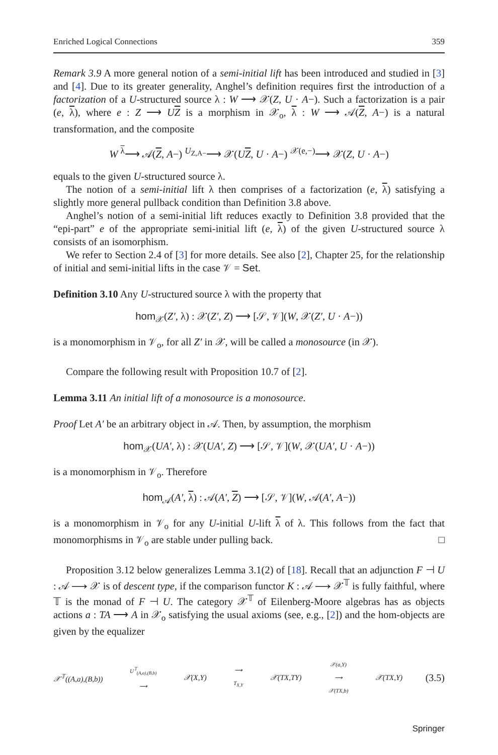Enriched Logical Connections 359
Remark 3.9 A more general notion of a semi-initial lift has been introduced and studied in [3] and [4]. Due to its greater generality, Anghel’s definition requires first the introduction of a factorization of a U-structured source λ : W ⟶ 𝒳(Z, U · A−). Such a factorization is a pair (e, λ), where e : Z ⟶ UZ is a morphism in 𝒳<sub>o</sub>, λ : W ⟶ 𝒜(Z, A−) is a natural transformation, and the composite
W <sup>λ</sup>⟶ 𝒜(Z, A−) <sup>U<sub>Z,A−</sub></sup>⟶ 𝒳(UZ, U · A−) <sup>𝒳(e,−)</sup>⟶ 𝒳(Z, U · A−)
equals to the given U-structured source λ.
The notion of a semi-initial lift λ then comprises of a factorization (e, λ) satisfying a slightly more general pullback condition than Definition 3.8 above.
Anghel’s notion of a semi-initial lift reduces exactly to Definition 3.8 provided that the “epi-part” e of the appropriate semi-initial lift (e, λ) of the given U-structured source λ consists of an isomorphism.
We refer to Section 2.4 of [3] for more details. See also [2], Chapter 25, for the relationship of initial and semi-initial lifts in the case 𝒱 = Set.
Definition 3.10 Any U-structured source λ with the property that
hom<sub>𝒳</sub>(Z′, λ) : 𝒳(Z′, Z) ⟶ [𝒮, 𝒱](W, 𝒳(Z′, U · A−))
is a monomorphism in 𝒱<sub>o</sub>, for all Z′ in 𝒳, will be called a monosource (in 𝒳).
Compare the following result with Proposition 10.7 of [2].
Lemma 3.11 An initial lift of a monosource is a monosource.
Proof Let A′ be an arbitrary object in 𝒜. Then, by assumption, the morphism
hom<sub>𝒳</sub>(UA′, λ) : 𝒳(UA′, Z) ⟶ [𝒮, 𝒱](W, 𝒳(UA′, U · A−))
is a monomorphism in 𝒱<sub>o</sub>. Therefore
hom<sub>𝒜</sub>(A′, λ) : 𝒜(A′, Z) ⟶ [𝒮, 𝒱](W, 𝒜(A′, A−))
is a monomorphism in 𝒱<sub>o</sub> for any U-initial U-lift λ of λ. This follows from the fact that monomorphisms in 𝒱<sub>o</sub> are stable under pulling back. □
Proposition 3.12 below generalizes Lemma 3.1(2) of [18]. Recall that an adjunction F ⊣ U : 𝒜 ⟶ 𝒳 is of descent type, if the comparison functor K : 𝒜 ⟶ 𝒳<sup>𝕋</sup> is fully faithful, where 𝕋 is the monad of F ⊣ U. The category 𝒳<sup>𝕋</sup> of Eilenberg-Moore algebras has as objects actions a : TA ⟶ A in 𝒳<sub>o</sub> satisfying the usual axioms (see, e.g., [2]) and the hom-objects are given by the equalizer
𝒳<sup>𝕋</sup>((A,a),(B,b)) U<sup>𝕋</sup><sub>(A,a),(B,b)</sub> ⟶ 𝒳(X,Y) ⟶ T<sub>X,Y</sub> 𝒳(TX,TY) 𝒳(a,Y) ⟶ 𝒳(TX,b) 𝒳(TX,Y) (3.5)
Springer